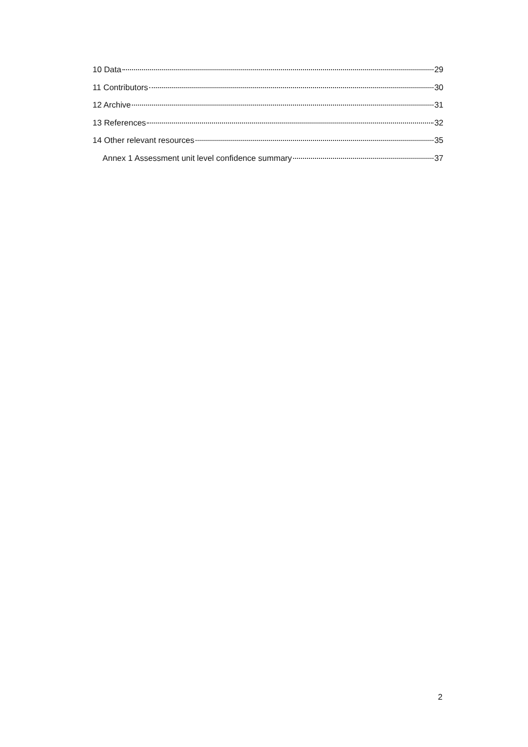10 Data 29
11 Contributors 30
12 Archive 31
13 References 32
14 Other relevant resources 35
Annex 1 Assessment unit level confidence summary 37
2